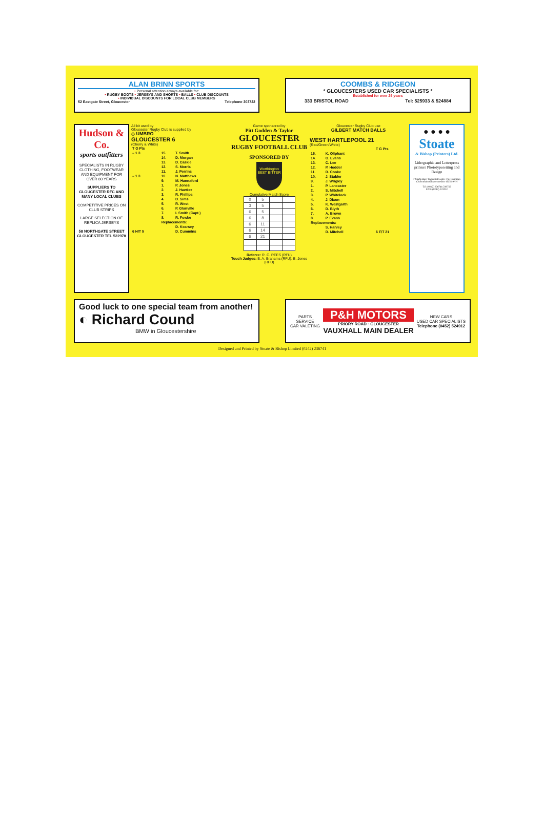ALAN BRINN SPORTS
• Personal attention always available for:
• RUGBY BOOTS • JERSEYS AND SHORTS • BALLS • CLUB DISCOUNTS
• INDIVIDUAL DISCOUNTS FOR LOCAL CLUB MEMBERS
52 Eastgate Street, Gloucester Telephone 303722
COOMBS & RIDGEON
* GLOUCESTERS USED CAR SPECIALISTS *
Established for over 25 years
333 BRISTOL ROAD Tel: 525933 & 524884
Hudson & Co.
sports outfitters
SPECIALISTS IN RUGBY CLOTHING, FOOTWEAR AND EQUIPMENT FOR OVER 80 YEARS
SUPPLIERS TO GLOUCESTER RFC AND MANY LOCAL CLUBS
COMPETITIVE PRICES ON CLUB STRIPS
LARGE SELECTION OF REPLICA JERSEYS
58 NORTHGATE STREET GLOUCESTER TEL 522978
All kit used by
Gloucester Rugby Club is supplied by
◇ UMBRO
GLOUCESTER 6
(Cherry & White)
| T G Pts | | |
| – 1 3 | 15. | T. Smith |
| | 14. | D. Morgan |
| | 13. | D. Caskie |
| | 12. | S. Morris |
| | 11. | J. Perrins |
| – 1 3 | 10. | N. Matthews |
| | 9. | M. Hannaford |
| | 1. | P. Jones |
| | 2. | J. Hawker |
| | 3. | R. Phillips |
| | 4. | D. Sims |
| | 5. | R. West |
| | 6. | P. Glanville |
| | 7. | I. Smith (Capt.) |
| | 8. | R. Fowke |
| | Replacements: | |
| | | D. Kearsey |
| 6 H/T 5 | | D. Cummins |
Game sponsored by
Pitt Godden & Taylor
GLOUCESTER
RUGBY FOOTBALL CLUB
SPONSORED BY
Worthington BEST BITTER
Cumulative Match Score
| 0 | 5 | | |
| 3 | 5 | | |
| 6 | 5 | | |
| 6 | 8 | | |
| 6 | 11 | | |
| 6 | 14 | | |
| 6 | 21 | | |
Referee: R. C. REES (RFU)
Touch Judges: B. A. Brahams (RFU); B. Jones (RFU)
Gloucester Rugby Club use
GILBERT MATCH BALLS
WEST HARTLEPOOL 21
(Red/Green/White)
| | | T G Pts |
| 15. | K. Oliphant | |
| 14. | O. Evans | |
| 13. | C. Lee | |
| 12. | P. Hodder | |
| 11. | D. Cooke | |
| 10. | J. Stabler | |
| 9. | J. Wrigley | |
| 1. | P. Lancaster | |
| 2. | S. Mitchell | |
| 3. | P. Whitelock | |
| 4. | J. Dixon | |
| 5. | K. Westgarth | |
| 6. | D. Blyth | |
| 7. | A. Brown | |
| 8. | P. Evans | |
| Replacements: | | |
| | S. Harvey | |
| | D. Mitchell | 6 F/T 21 |
● ● ● ●
Stoate
& Bishop (Printers) Ltd.
Lithographic and Letterpress printers Phototypesetting and Design
7 Shaftesbury Industrial Centre The Runnings Cheltenham Gloucestershire GL51 9NH
Tel: (0242) 236741/230756
FAX: (0242) 222032
Good luck to one special team from another!
◐ Richard Cound
BMW in Gloucestershire
PARTS
SERVICE
CAR VALETING
P&H MOTORS
PRIORY ROAD · GLOUCESTER
VAUXHALL MAIN DEALER
NEW CARS
USED CAR SPECIALISTS
Telephone (0452) 524912
Designed and Printed by Stoate & Bishop Limited (0242) 236741